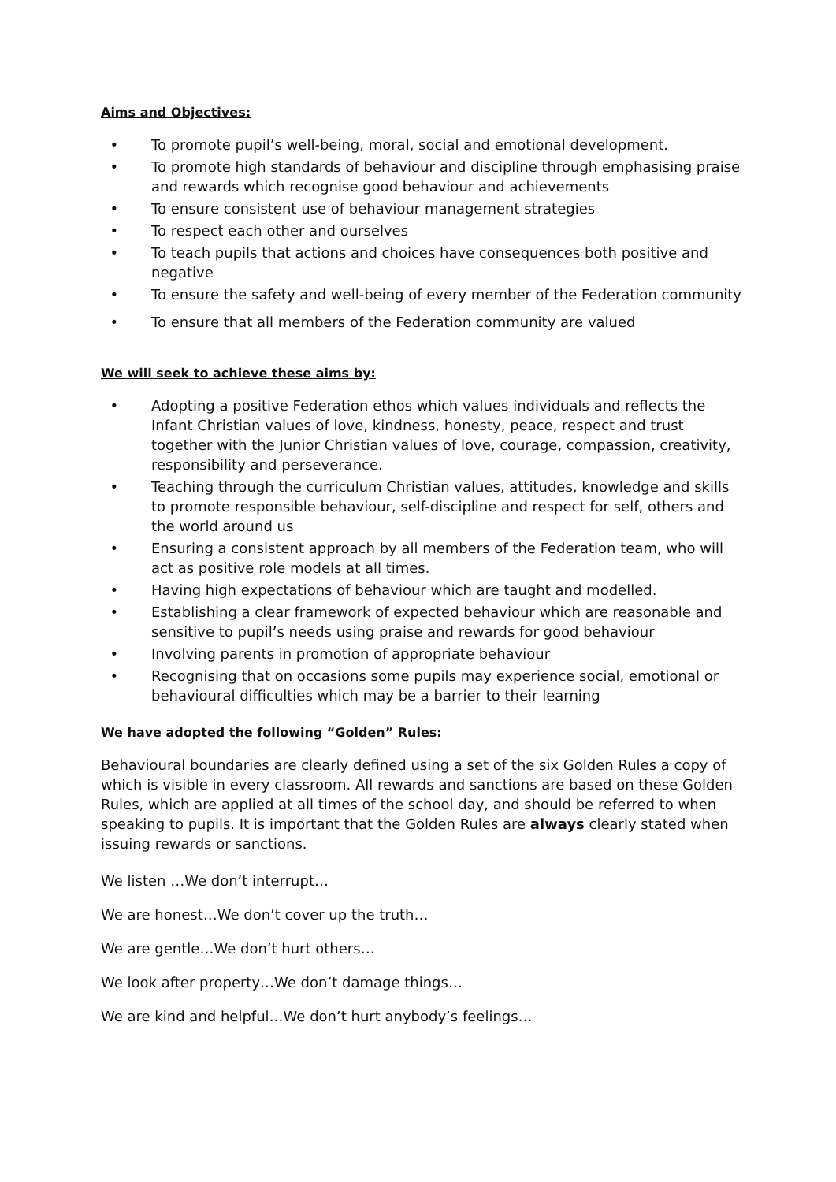Aims and Objectives:
• To promote pupil’s well-being, moral, social and emotional development.
• To promote high standards of behaviour and discipline through emphasising praise and rewards which recognise good behaviour and achievements
• To ensure consistent use of behaviour management strategies
• To respect each other and ourselves
• To teach pupils that actions and choices have consequences both positive and negative
• To ensure the safety and well-being of every member of the Federation community
• To ensure that all members of the Federation community are valued
We will seek to achieve these aims by:
• Adopting a positive Federation ethos which values individuals and reflects the Infant Christian values of love, kindness, honesty, peace, respect and trust together with the Junior Christian values of love, courage, compassion, creativity, responsibility and perseverance.
• Teaching through the curriculum Christian values, attitudes, knowledge and skills to promote responsible behaviour, self-discipline and respect for self, others and the world around us
• Ensuring a consistent approach by all members of the Federation team, who will act as positive role models at all times.
• Having high expectations of behaviour which are taught and modelled.
• Establishing a clear framework of expected behaviour which are reasonable and sensitive to pupil’s needs using praise and rewards for good behaviour
• Involving parents in promotion of appropriate behaviour
• Recognising that on occasions some pupils may experience social, emotional or behavioural difficulties which may be a barrier to their learning
We have adopted the following “Golden” Rules:
Behavioural boundaries are clearly defined using a set of the six Golden Rules a copy of which is visible in every classroom. All rewards and sanctions are based on these Golden Rules, which are applied at all times of the school day, and should be referred to when speaking to pupils. It is important that the Golden Rules are always clearly stated when issuing rewards or sanctions.
We listen …We don’t interrupt…
We are honest…We don’t cover up the truth…
We are gentle…We don’t hurt others…
We look after property…We don’t damage things…
We are kind and helpful…We don’t hurt anybody’s feelings…